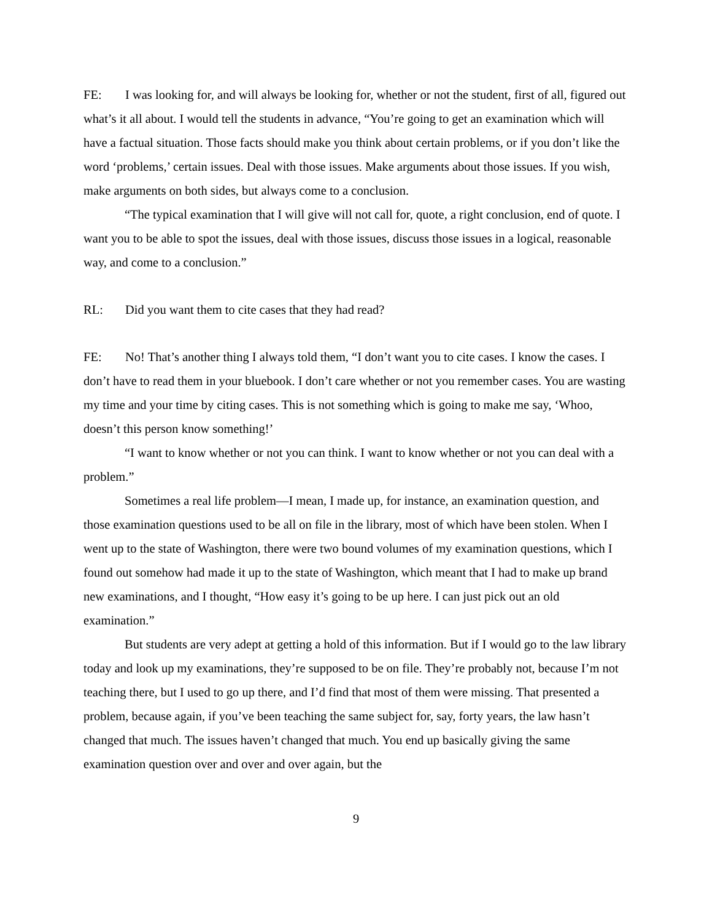FE: I was looking for, and will always be looking for, whether or not the student, first of all, figured out what’s it all about. I would tell the students in advance, “You’re going to get an examination which will have a factual situation. Those facts should make you think about certain problems, or if you don’t like the word ‘problems,’ certain issues. Deal with those issues. Make arguments about those issues. If you wish, make arguments on both sides, but always come to a conclusion.
“The typical examination that I will give will not call for, quote, a right conclusion, end of quote. I want you to be able to spot the issues, deal with those issues, discuss those issues in a logical, reasonable way, and come to a conclusion.”
RL: Did you want them to cite cases that they had read?
FE: No! That’s another thing I always told them, “I don’t want you to cite cases. I know the cases. I don’t have to read them in your bluebook. I don’t care whether or not you remember cases. You are wasting my time and your time by citing cases. This is not something which is going to make me say, ‘Whoo, doesn’t this person know something!’
“I want to know whether or not you can think. I want to know whether or not you can deal with a problem.”
Sometimes a real life problem—I mean, I made up, for instance, an examination question, and those examination questions used to be all on file in the library, most of which have been stolen. When I went up to the state of Washington, there were two bound volumes of my examination questions, which I found out somehow had made it up to the state of Washington, which meant that I had to make up brand new examinations, and I thought, “How easy it’s going to be up here. I can just pick out an old examination.”
But students are very adept at getting a hold of this information. But if I would go to the law library today and look up my examinations, they’re supposed to be on file. They’re probably not, because I’m not teaching there, but I used to go up there, and I’d find that most of them were missing. That presented a problem, because again, if you’ve been teaching the same subject for, say, forty years, the law hasn’t changed that much. The issues haven’t changed that much. You end up basically giving the same examination question over and over and over again, but the
9